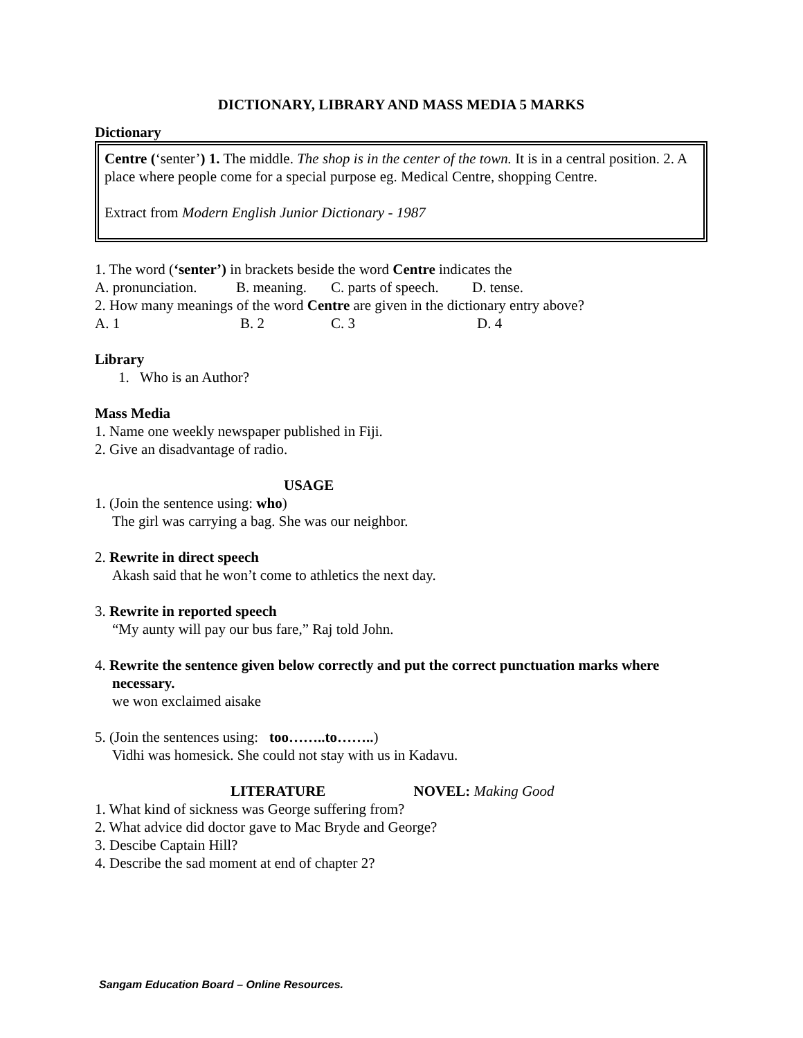DICTIONARY, LIBRARY AND MASS MEDIA 5 MARKS
Dictionary
Centre (‘senter’) 1. The middle. The shop is in the center of the town. It is in a central position. 2. A place where people come for a special purpose eg. Medical Centre, shopping Centre.
Extract from Modern English Junior Dictionary - 1987
1. The word (‘senter’) in brackets beside the word Centre indicates the
A. pronunciation. B. meaning. C. parts of speech. D. tense.
2. How many meanings of the word Centre are given in the dictionary entry above?
A. 1 B. 2 C. 3 D. 4
Library
1. Who is an Author?
Mass Media
1. Name one weekly newspaper published in Fiji.
2. Give an disadvantage of radio.
USAGE
1. (Join the sentence using: who)
The girl was carrying a bag. She was our neighbor.
2. Rewrite in direct speech
Akash said that he won’t come to athletics the next day.
3. Rewrite in reported speech
“My aunty will pay our bus fare,” Raj told John.
4. Rewrite the sentence given below correctly and put the correct punctuation marks where
necessary.
we won exclaimed aisake
5. (Join the sentences using: too……..to……..)
Vidhi was homesick. She could not stay with us in Kadavu.
LITERATURE NOVEL: Making Good
1. What kind of sickness was George suffering from?
2. What advice did doctor gave to Mac Bryde and George?
3. Descibe Captain Hill?
4. Describe the sad moment at end of chapter 2?
Sangam Education Board – Online Resources.